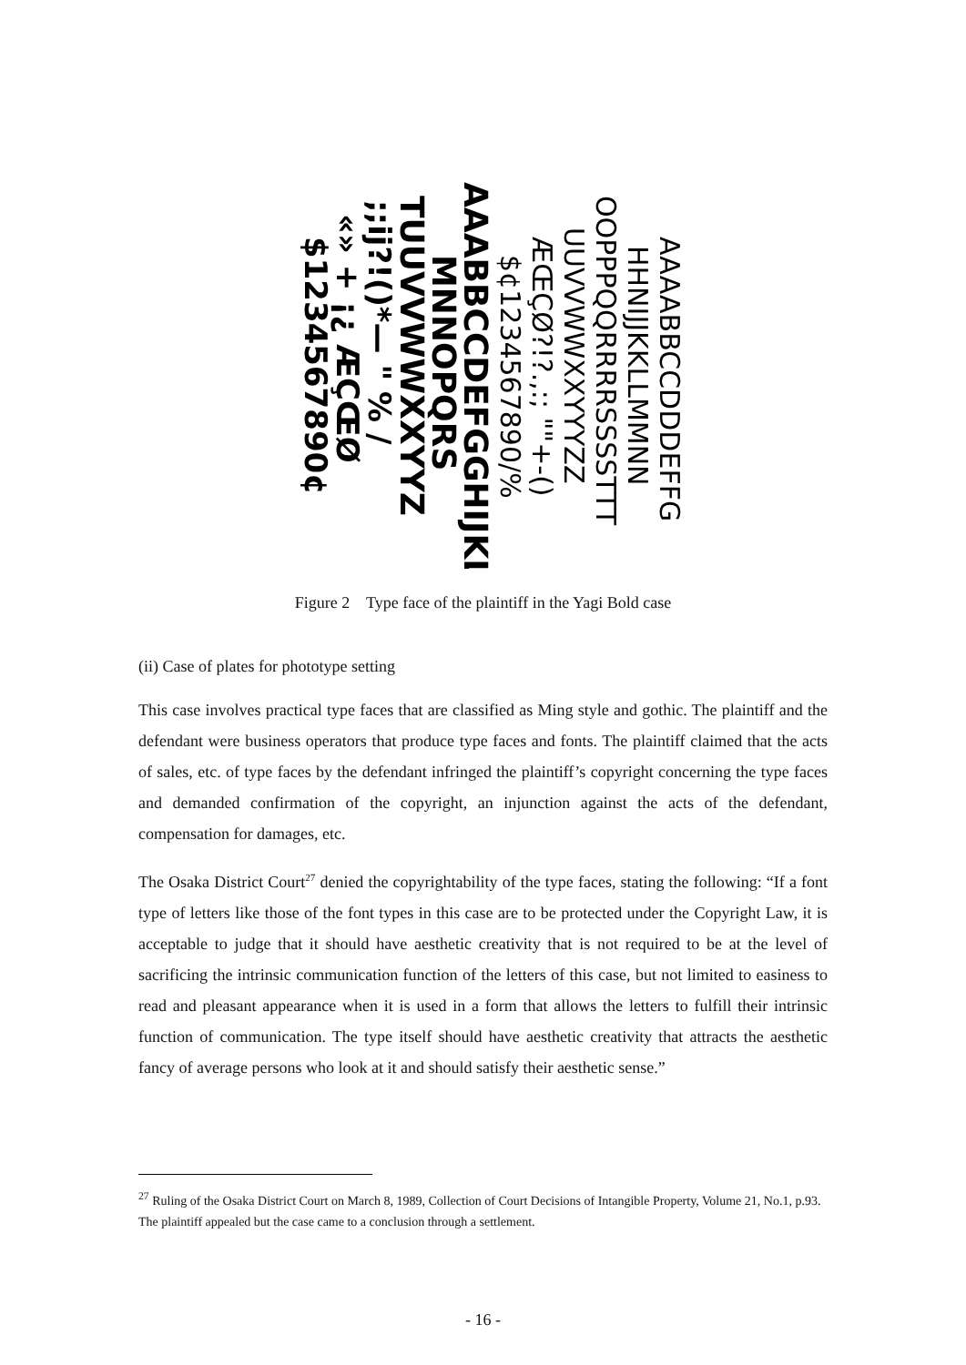AAAABBCCDDDEFFG
HHNIJJKKLLMMNN
OOPPPQQRRRRSSSSTTT
UUVVWWXXYYYZZ
ÆŒÇØ?!?.,:; ""+-()
$¢1234567890/%
AAABBCCDEFGGHIJKLM
MNNOPQRS
TUUVVWWXXYYZ
;;ij?!()*— " % /
«» + ¡¿ ÆÇŒØ
$1234567890¢
Figure 2 Type face of the plaintiff in the Yagi Bold case
(ii) Case of plates for phototype setting
This case involves practical type faces that are classified as Ming style and gothic. The plaintiff and the defendant were business operators that produce type faces and fonts. The plaintiff claimed that the acts of sales, etc. of type faces by the defendant infringed the plaintiff’s copyright concerning the type faces and demanded confirmation of the copyright, an injunction against the acts of the defendant, compensation for damages, etc.
The Osaka District Court<sup>27</sup> denied the copyrightability of the type faces, stating the following: “If a font type of letters like those of the font types in this case are to be protected under the Copyright Law, it is acceptable to judge that it should have aesthetic creativity that is not required to be at the level of sacrificing the intrinsic communication function of the letters of this case, but not limited to easiness to read and pleasant appearance when it is used in a form that allows the letters to fulfill their intrinsic function of communication. The type itself should have aesthetic creativity that attracts the aesthetic fancy of average persons who look at it and should satisfy their aesthetic sense.”
<sup>27</sup> Ruling of the Osaka District Court on March 8, 1989, Collection of Court Decisions of Intangible Property, Volume 21, No.1, p.93. The plaintiff appealed but the case came to a conclusion through a settlement.
- 16 -